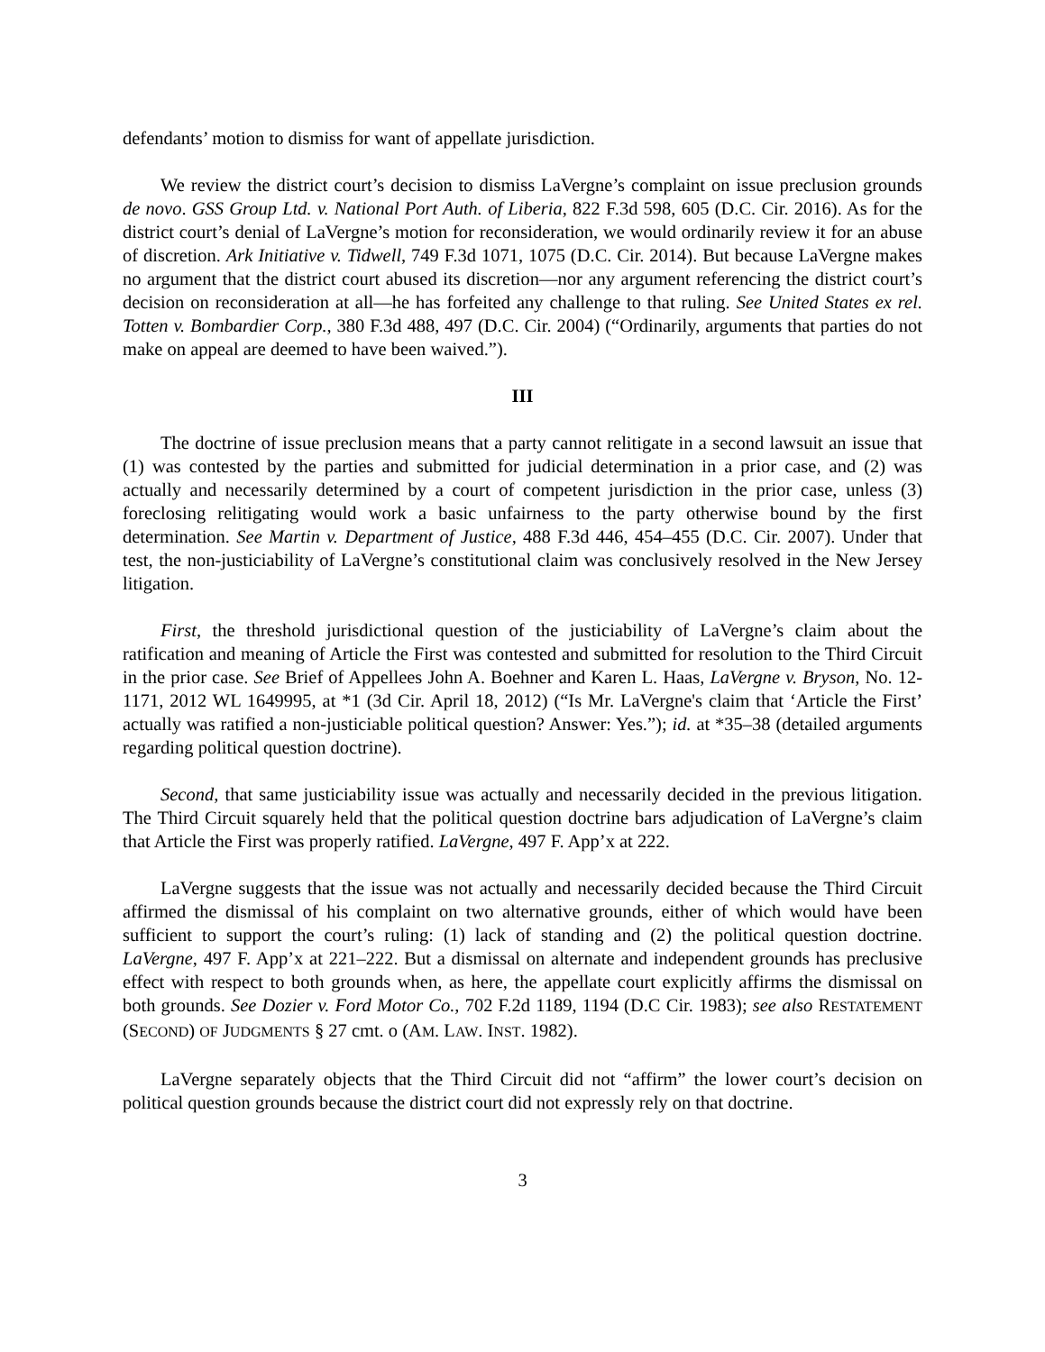defendants’ motion to dismiss for want of appellate jurisdiction.
We review the district court’s decision to dismiss LaVergne’s complaint on issue preclusion grounds de novo. GSS Group Ltd. v. National Port Auth. of Liberia, 822 F.3d 598, 605 (D.C. Cir. 2016). As for the district court’s denial of LaVergne’s motion for reconsideration, we would ordinarily review it for an abuse of discretion. Ark Initiative v. Tidwell, 749 F.3d 1071, 1075 (D.C. Cir. 2014). But because LaVergne makes no argument that the district court abused its discretion—nor any argument referencing the district court’s decision on reconsideration at all—he has forfeited any challenge to that ruling. See United States ex rel. Totten v. Bombardier Corp., 380 F.3d 488, 497 (D.C. Cir. 2004) (“Ordinarily, arguments that parties do not make on appeal are deemed to have been waived.”).
III
The doctrine of issue preclusion means that a party cannot relitigate in a second lawsuit an issue that (1) was contested by the parties and submitted for judicial determination in a prior case, and (2) was actually and necessarily determined by a court of competent jurisdiction in the prior case, unless (3) foreclosing relitigating would work a basic unfairness to the party otherwise bound by the first determination. See Martin v. Department of Justice, 488 F.3d 446, 454–455 (D.C. Cir. 2007). Under that test, the non-justiciability of LaVergne’s constitutional claim was conclusively resolved in the New Jersey litigation.
First, the threshold jurisdictional question of the justiciability of LaVergne’s claim about the ratification and meaning of Article the First was contested and submitted for resolution to the Third Circuit in the prior case. See Brief of Appellees John A. Boehner and Karen L. Haas, LaVergne v. Bryson, No. 12-1171, 2012 WL 1649995, at *1 (3d Cir. April 18, 2012) (“Is Mr. LaVergne's claim that ‘Article the First’ actually was ratified a non-justiciable political question? Answer: Yes.”); id. at *35–38 (detailed arguments regarding political question doctrine).
Second, that same justiciability issue was actually and necessarily decided in the previous litigation. The Third Circuit squarely held that the political question doctrine bars adjudication of LaVergne’s claim that Article the First was properly ratified. LaVergne, 497 F. App’x at 222.
LaVergne suggests that the issue was not actually and necessarily decided because the Third Circuit affirmed the dismissal of his complaint on two alternative grounds, either of which would have been sufficient to support the court’s ruling: (1) lack of standing and (2) the political question doctrine. LaVergne, 497 F. App’x at 221–222. But a dismissal on alternate and independent grounds has preclusive effect with respect to both grounds when, as here, the appellate court explicitly affirms the dismissal on both grounds. See Dozier v. Ford Motor Co., 702 F.2d 1189, 1194 (D.C Cir. 1983); see also RESTATEMENT (SECOND) OF JUDGMENTS § 27 cmt. o (AM. LAW. INST. 1982).
LaVergne separately objects that the Third Circuit did not “affirm” the lower court’s decision on political question grounds because the district court did not expressly rely on that doctrine.
3